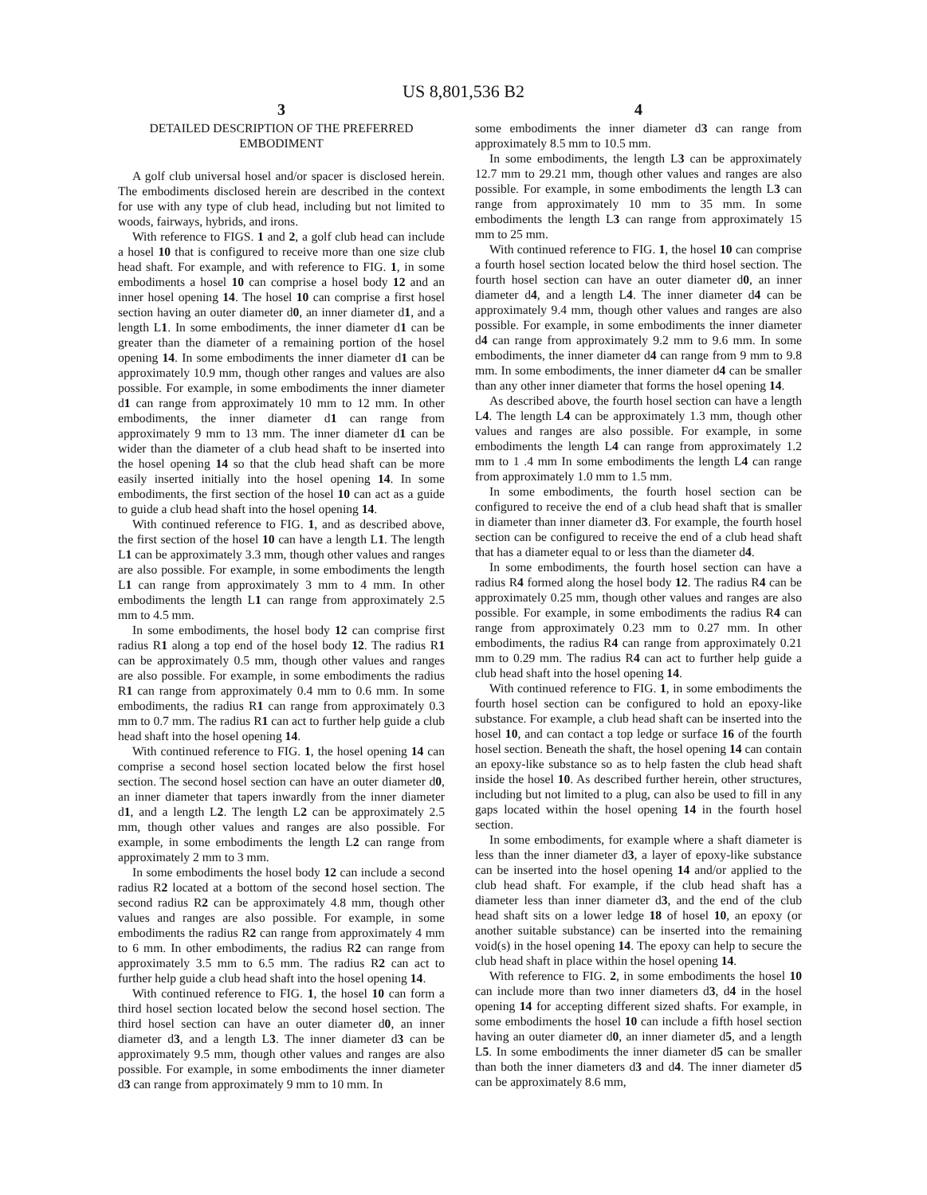US 8,801,536 B2
3
DETAILED DESCRIPTION OF THE PREFERRED EMBODIMENT
A golf club universal hosel and/or spacer is disclosed herein. The embodiments disclosed herein are described in the context for use with any type of club head, including but not limited to woods, fairways, hybrids, and irons.
With reference to FIGS. 1 and 2, a golf club head can include a hosel 10 that is configured to receive more than one size club head shaft. For example, and with reference to FIG. 1, in some embodiments a hosel 10 can comprise a hosel body 12 and an inner hosel opening 14. The hosel 10 can comprise a first hosel section having an outer diameter d0, an inner diameter d1, and a length L1. In some embodiments, the inner diameter d1 can be greater than the diameter of a remaining portion of the hosel opening 14. In some embodiments the inner diameter d1 can be approximately 10.9 mm, though other ranges and values are also possible. For example, in some embodiments the inner diameter d1 can range from approximately 10 mm to 12 mm. In other embodiments, the inner diameter d1 can range from approximately 9 mm to 13 mm. The inner diameter d1 can be wider than the diameter of a club head shaft to be inserted into the hosel opening 14 so that the club head shaft can be more easily inserted initially into the hosel opening 14. In some embodiments, the first section of the hosel 10 can act as a guide to guide a club head shaft into the hosel opening 14.
With continued reference to FIG. 1, and as described above, the first section of the hosel 10 can have a length L1. The length L1 can be approximately 3.3 mm, though other values and ranges are also possible. For example, in some embodiments the length L1 can range from approximately 3 mm to 4 mm. In other embodiments the length L1 can range from approximately 2.5 mm to 4.5 mm.
In some embodiments, the hosel body 12 can comprise first radius R1 along a top end of the hosel body 12. The radius R1 can be approximately 0.5 mm, though other values and ranges are also possible. For example, in some embodiments the radius R1 can range from approximately 0.4 mm to 0.6 mm. In some embodiments, the radius R1 can range from approximately 0.3 mm to 0.7 mm. The radius R1 can act to further help guide a club head shaft into the hosel opening 14.
With continued reference to FIG. 1, the hosel opening 14 can comprise a second hosel section located below the first hosel section. The second hosel section can have an outer diameter d0, an inner diameter that tapers inwardly from the inner diameter d1, and a length L2. The length L2 can be approximately 2.5 mm, though other values and ranges are also possible. For example, in some embodiments the length L2 can range from approximately 2 mm to 3 mm.
In some embodiments the hosel body 12 can include a second radius R2 located at a bottom of the second hosel section. The second radius R2 can be approximately 4.8 mm, though other values and ranges are also possible. For example, in some embodiments the radius R2 can range from approximately 4 mm to 6 mm. In other embodiments, the radius R2 can range from approximately 3.5 mm to 6.5 mm. The radius R2 can act to further help guide a club head shaft into the hosel opening 14.
With continued reference to FIG. 1, the hosel 10 can form a third hosel section located below the second hosel section. The third hosel section can have an outer diameter d0, an inner diameter d3, and a length L3. The inner diameter d3 can be approximately 9.5 mm, though other values and ranges are also possible. For example, in some embodiments the inner diameter d3 can range from approximately 9 mm to 10 mm. In
4
some embodiments the inner diameter d3 can range from approximately 8.5 mm to 10.5 mm.
In some embodiments, the length L3 can be approximately 12.7 mm to 29.21 mm, though other values and ranges are also possible. For example, in some embodiments the length L3 can range from approximately 10 mm to 35 mm. In some embodiments the length L3 can range from approximately 15 mm to 25 mm.
With continued reference to FIG. 1, the hosel 10 can comprise a fourth hosel section located below the third hosel section. The fourth hosel section can have an outer diameter d0, an inner diameter d4, and a length L4. The inner diameter d4 can be approximately 9.4 mm, though other values and ranges are also possible. For example, in some embodiments the inner diameter d4 can range from approximately 9.2 mm to 9.6 mm. In some embodiments, the inner diameter d4 can range from 9 mm to 9.8 mm. In some embodiments, the inner diameter d4 can be smaller than any other inner diameter that forms the hosel opening 14.
As described above, the fourth hosel section can have a length L4. The length L4 can be approximately 1.3 mm, though other values and ranges are also possible. For example, in some embodiments the length L4 can range from approximately 1.2 mm to 1 .4 mm In some embodiments the length L4 can range from approximately 1.0 mm to 1.5 mm.
In some embodiments, the fourth hosel section can be configured to receive the end of a club head shaft that is smaller in diameter than inner diameter d3. For example, the fourth hosel section can be configured to receive the end of a club head shaft that has a diameter equal to or less than the diameter d4.
In some embodiments, the fourth hosel section can have a radius R4 formed along the hosel body 12. The radius R4 can be approximately 0.25 mm, though other values and ranges are also possible. For example, in some embodiments the radius R4 can range from approximately 0.23 mm to 0.27 mm. In other embodiments, the radius R4 can range from approximately 0.21 mm to 0.29 mm. The radius R4 can act to further help guide a club head shaft into the hosel opening 14.
With continued reference to FIG. 1, in some embodiments the fourth hosel section can be configured to hold an epoxy-like substance. For example, a club head shaft can be inserted into the hosel 10, and can contact a top ledge or surface 16 of the fourth hosel section. Beneath the shaft, the hosel opening 14 can contain an epoxy-like substance so as to help fasten the club head shaft inside the hosel 10. As described further herein, other structures, including but not limited to a plug, can also be used to fill in any gaps located within the hosel opening 14 in the fourth hosel section.
In some embodiments, for example where a shaft diameter is less than the inner diameter d3, a layer of epoxy-like substance can be inserted into the hosel opening 14 and/or applied to the club head shaft. For example, if the club head shaft has a diameter less than inner diameter d3, and the end of the club head shaft sits on a lower ledge 18 of hosel 10, an epoxy (or another suitable substance) can be inserted into the remaining void(s) in the hosel opening 14. The epoxy can help to secure the club head shaft in place within the hosel opening 14.
With reference to FIG. 2, in some embodiments the hosel 10 can include more than two inner diameters d3, d4 in the hosel opening 14 for accepting different sized shafts. For example, in some embodiments the hosel 10 can include a fifth hosel section having an outer diameter d0, an inner diameter d5, and a length L5. In some embodiments the inner diameter d5 can be smaller than both the inner diameters d3 and d4. The inner diameter d5 can be approximately 8.6 mm,